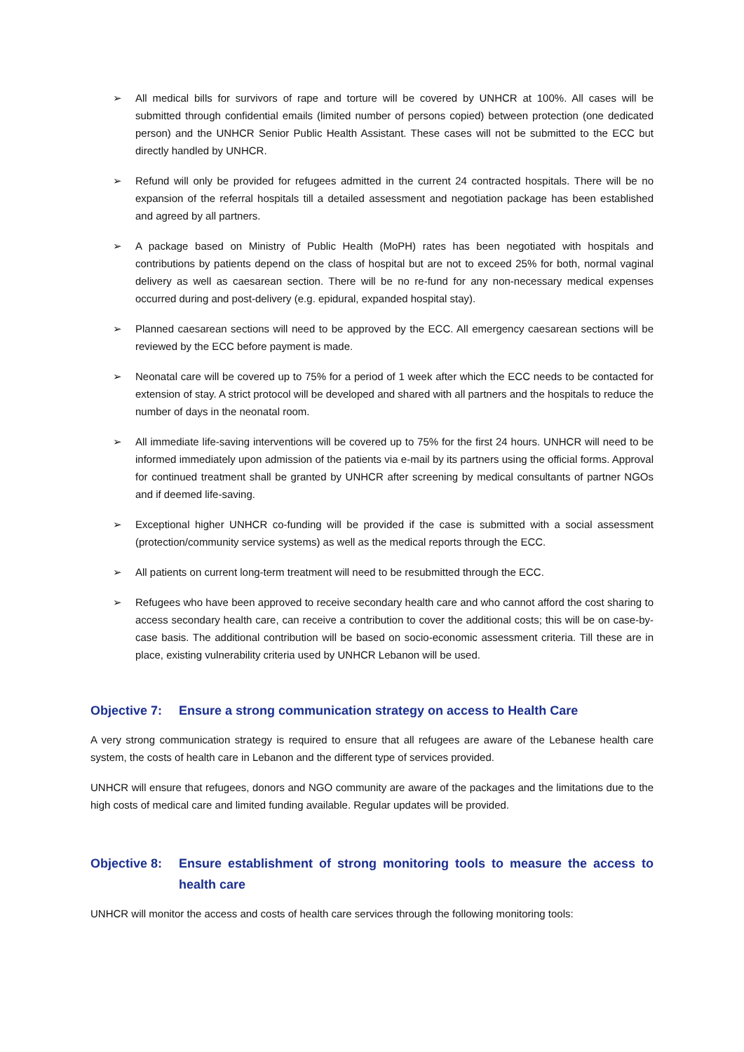➢ All medical bills for survivors of rape and torture will be covered by UNHCR at 100%. All cases will be submitted through confidential emails (limited number of persons copied) between protection (one dedicated person) and the UNHCR Senior Public Health Assistant. These cases will not be submitted to the ECC but directly handled by UNHCR.
➢ Refund will only be provided for refugees admitted in the current 24 contracted hospitals. There will be no expansion of the referral hospitals till a detailed assessment and negotiation package has been established and agreed by all partners.
➢ A package based on Ministry of Public Health (MoPH) rates has been negotiated with hospitals and contributions by patients depend on the class of hospital but are not to exceed 25% for both, normal vaginal delivery as well as caesarean section. There will be no re-fund for any non-necessary medical expenses occurred during and post-delivery (e.g. epidural, expanded hospital stay).
➢ Planned caesarean sections will need to be approved by the ECC. All emergency caesarean sections will be reviewed by the ECC before payment is made.
➢ Neonatal care will be covered up to 75% for a period of 1 week after which the ECC needs to be contacted for extension of stay. A strict protocol will be developed and shared with all partners and the hospitals to reduce the number of days in the neonatal room.
➢ All immediate life-saving interventions will be covered up to 75% for the first 24 hours. UNHCR will need to be informed immediately upon admission of the patients via e-mail by its partners using the official forms. Approval for continued treatment shall be granted by UNHCR after screening by medical consultants of partner NGOs and if deemed life-saving.
➢ Exceptional higher UNHCR co-funding will be provided if the case is submitted with a social assessment (protection/community service systems) as well as the medical reports through the ECC.
➢ All patients on current long-term treatment will need to be resubmitted through the ECC.
➢ Refugees who have been approved to receive secondary health care and who cannot afford the cost sharing to access secondary health care, can receive a contribution to cover the additional costs; this will be on case-by-case basis. The additional contribution will be based on socio-economic assessment criteria. Till these are in place, existing vulnerability criteria used by UNHCR Lebanon will be used.
Objective 7: Ensure a strong communication strategy on access to Health Care
A very strong communication strategy is required to ensure that all refugees are aware of the Lebanese health care system, the costs of health care in Lebanon and the different type of services provided.
UNHCR will ensure that refugees, donors and NGO community are aware of the packages and the limitations due to the high costs of medical care and limited funding available. Regular updates will be provided.
Objective 8: Ensure establishment of strong monitoring tools to measure the access to health care
UNHCR will monitor the access and costs of health care services through the following monitoring tools: